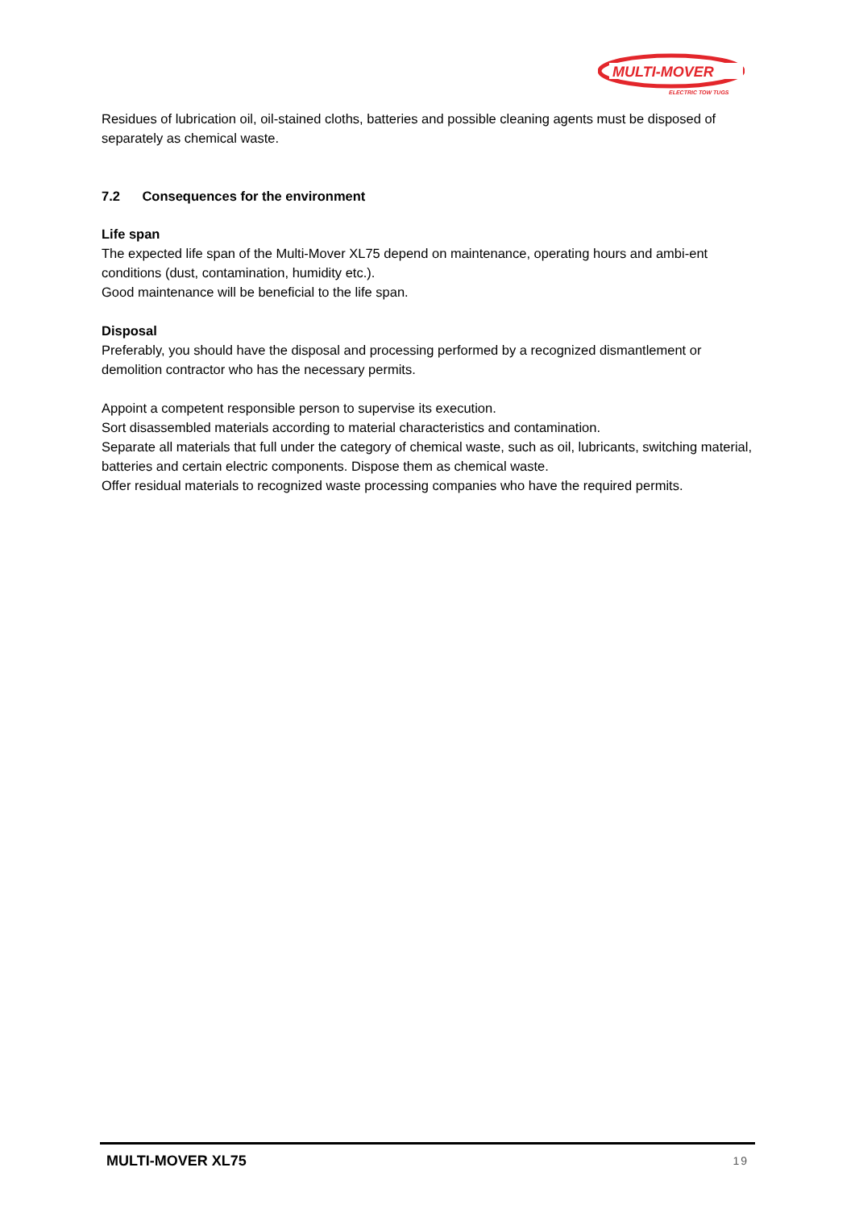MULTI-MOVER
ELECTRIC TOW TUGS
Residues of lubrication oil, oil-stained cloths, batteries and possible cleaning agents must be disposed of separately as chemical waste.
7.2 Consequences for the environment
Life span
The expected life span of the Multi-Mover XL75 depend on maintenance, operating hours and ambi-ent conditions (dust, contamination, humidity etc.).
Good maintenance will be beneficial to the life span.
Disposal
Preferably, you should have the disposal and processing performed by a recognized dismantlement or demolition contractor who has the necessary permits.
Appoint a competent responsible person to supervise its execution.
Sort disassembled materials according to material characteristics and contamination.
Separate all materials that full under the category of chemical waste, such as oil, lubricants, switching material, batteries and certain electric components. Dispose them as chemical waste.
Offer residual materials to recognized waste processing companies who have the required permits.
MULTI-MOVER XL75 19